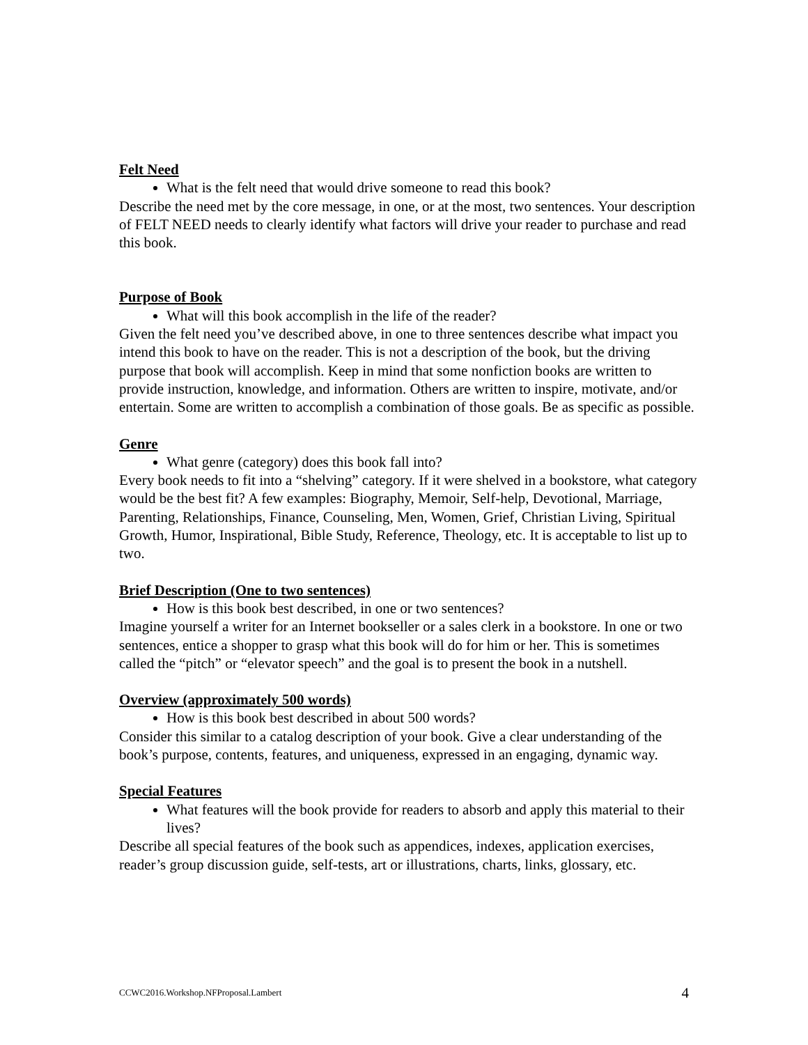Felt Need
What is the felt need that would drive someone to read this book?
Describe the need met by the core message, in one, or at the most, two sentences. Your description of FELT NEED needs to clearly identify what factors will drive your reader to purchase and read this book.
Purpose of Book
What will this book accomplish in the life of the reader?
Given the felt need you’ve described above, in one to three sentences describe what impact you intend this book to have on the reader. This is not a description of the book, but the driving purpose that book will accomplish. Keep in mind that some nonfiction books are written to provide instruction, knowledge, and information. Others are written to inspire, motivate, and/or entertain. Some are written to accomplish a combination of those goals. Be as specific as possible.
Genre
What genre (category) does this book fall into?
Every book needs to fit into a “shelving” category. If it were shelved in a bookstore, what category would be the best fit? A few examples: Biography, Memoir, Self-help, Devotional, Marriage, Parenting, Relationships, Finance, Counseling, Men, Women, Grief, Christian Living, Spiritual Growth, Humor, Inspirational, Bible Study, Reference, Theology, etc. It is acceptable to list up to two.
Brief Description (One to two sentences)
How is this book best described, in one or two sentences?
Imagine yourself a writer for an Internet bookseller or a sales clerk in a bookstore. In one or two sentences, entice a shopper to grasp what this book will do for him or her. This is sometimes called the “pitch” or “elevator speech” and the goal is to present the book in a nutshell.
Overview (approximately 500 words)
How is this book best described in about 500 words?
Consider this similar to a catalog description of your book. Give a clear understanding of the book’s purpose, contents, features, and uniqueness, expressed in an engaging, dynamic way.
Special Features
What features will the book provide for readers to absorb and apply this material to their lives?
Describe all special features of the book such as appendices, indexes, application exercises, reader’s group discussion guide, self-tests, art or illustrations, charts, links, glossary, etc.
CCWC2016.Workshop.NFProposal.Lambert 4